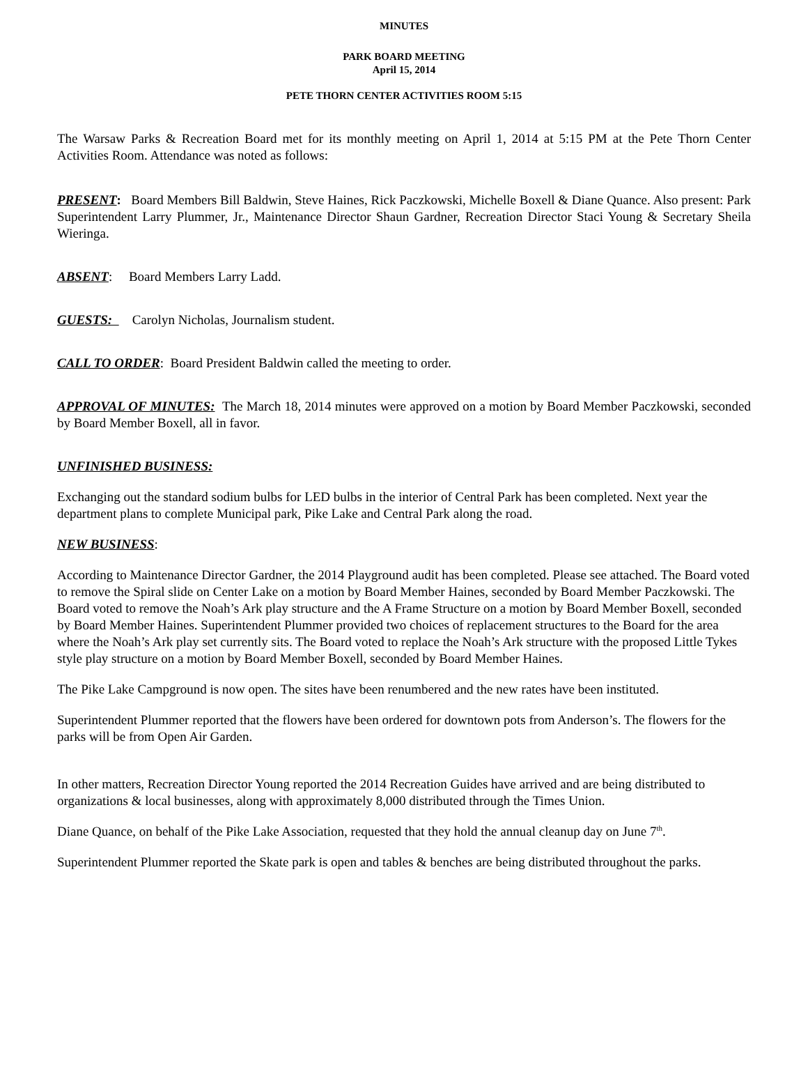MINUTES
PARK BOARD MEETING
April 15, 2014
PETE THORN CENTER ACTIVITIES ROOM 5:15
The Warsaw Parks & Recreation Board met for its monthly meeting on April 1, 2014 at 5:15 PM at the Pete Thorn Center Activities Room. Attendance was noted as follows:
PRESENT: Board Members Bill Baldwin, Steve Haines, Rick Paczkowski, Michelle Boxell & Diane Quance. Also present: Park Superintendent Larry Plummer, Jr., Maintenance Director Shaun Gardner, Recreation Director Staci Young & Secretary Sheila Wieringa.
ABSENT: Board Members Larry Ladd.
GUESTS: Carolyn Nicholas, Journalism student.
CALL TO ORDER: Board President Baldwin called the meeting to order.
APPROVAL OF MINUTES: The March 18, 2014 minutes were approved on a motion by Board Member Paczkowski, seconded by Board Member Boxell, all in favor.
UNFINISHED BUSINESS:
Exchanging out the standard sodium bulbs for LED bulbs in the interior of Central Park has been completed. Next year the department plans to complete Municipal park, Pike Lake and Central Park along the road.
NEW BUSINESS:
According to Maintenance Director Gardner, the 2014 Playground audit has been completed. Please see attached. The Board voted to remove the Spiral slide on Center Lake on a motion by Board Member Haines, seconded by Board Member Paczkowski. The Board voted to remove the Noah’s Ark play structure and the A Frame Structure on a motion by Board Member Boxell, seconded by Board Member Haines. Superintendent Plummer provided two choices of replacement structures to the Board for the area where the Noah’s Ark play set currently sits. The Board voted to replace the Noah’s Ark structure with the proposed Little Tykes style play structure on a motion by Board Member Boxell, seconded by Board Member Haines.
The Pike Lake Campground is now open. The sites have been renumbered and the new rates have been instituted.
Superintendent Plummer reported that the flowers have been ordered for downtown pots from Anderson’s. The flowers for the parks will be from Open Air Garden.
In other matters, Recreation Director Young reported the 2014 Recreation Guides have arrived and are being distributed to organizations & local businesses, along with approximately 8,000 distributed through the Times Union.
Diane Quance, on behalf of the Pike Lake Association, requested that they hold the annual cleanup day on June 7<sup>th</sup>.
Superintendent Plummer reported the Skate park is open and tables & benches are being distributed throughout the parks.